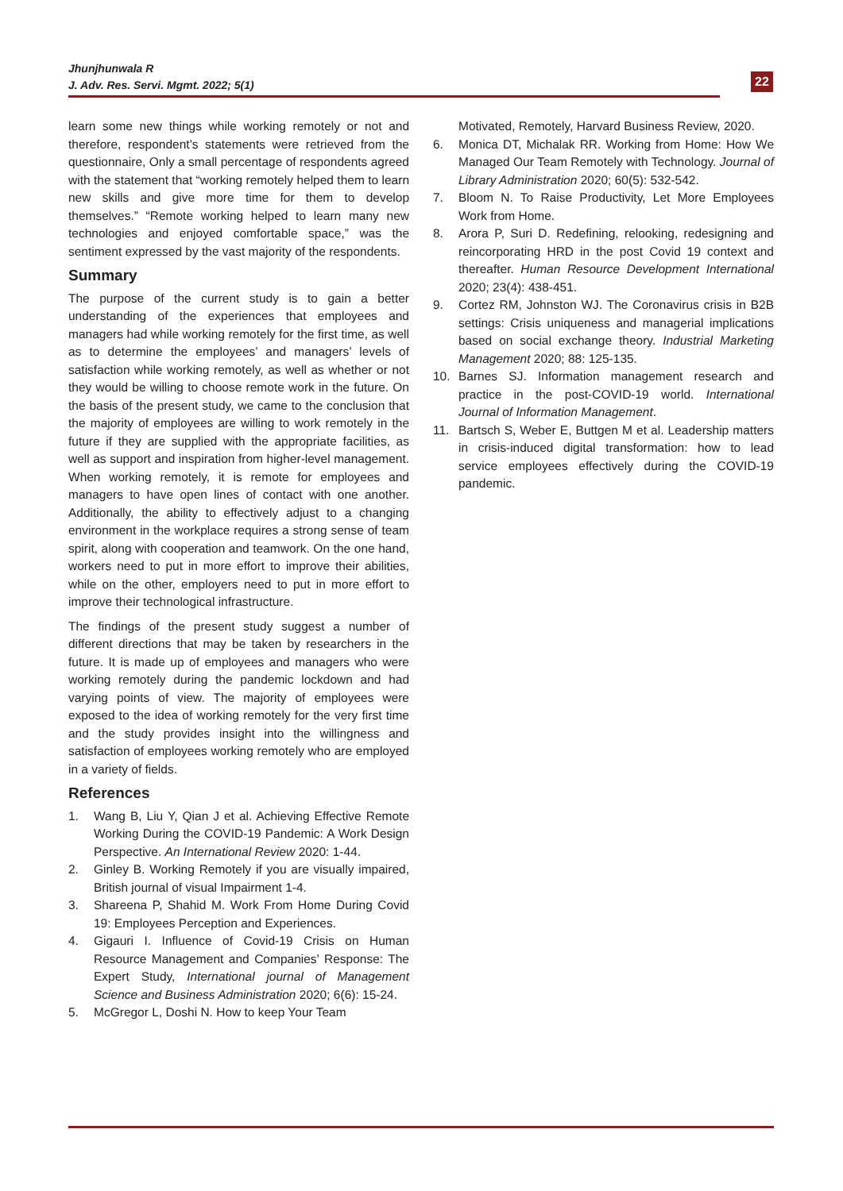Jhunjhunwala R
J. Adv. Res. Servi. Mgmt. 2022; 5(1)
22
learn some new things while working remotely or not and therefore, respondent’s statements were retrieved from the questionnaire, Only a small percentage of respondents agreed with the statement that “working remotely helped them to learn new skills and give more time for them to develop themselves.” “Remote working helped to learn many new technologies and enjoyed comfortable space,” was the sentiment expressed by the vast majority of the respondents.
Summary
The purpose of the current study is to gain a better understanding of the experiences that employees and managers had while working remotely for the first time, as well as to determine the employees’ and managers’ levels of satisfaction while working remotely, as well as whether or not they would be willing to choose remote work in the future. On the basis of the present study, we came to the conclusion that the majority of employees are willing to work remotely in the future if they are supplied with the appropriate facilities, as well as support and inspiration from higher-level management. When working remotely, it is remote for employees and managers to have open lines of contact with one another. Additionally, the ability to effectively adjust to a changing environment in the workplace requires a strong sense of team spirit, along with cooperation and teamwork. On the one hand, workers need to put in more effort to improve their abilities, while on the other, employers need to put in more effort to improve their technological infrastructure.
The findings of the present study suggest a number of different directions that may be taken by researchers in the future. It is made up of employees and managers who were working remotely during the pandemic lockdown and had varying points of view. The majority of employees were exposed to the idea of working remotely for the very first time and the study provides insight into the willingness and satisfaction of employees working remotely who are employed in a variety of fields.
References
1. Wang B, Liu Y, Qian J et al. Achieving Effective Remote Working During the COVID-19 Pandemic: A Work Design Perspective. An International Review 2020: 1-44.
2. Ginley B. Working Remotely if you are visually impaired, British journal of visual Impairment 1-4.
3. Shareena P, Shahid M. Work From Home During Covid 19: Employees Perception and Experiences.
4. Gigauri I. Influence of Covid-19 Crisis on Human Resource Management and Companies’ Response: The Expert Study, International journal of Management Science and Business Administration 2020; 6(6): 15-24.
5. McGregor L, Doshi N. How to keep Your Team
Motivated, Remotely, Harvard Business Review, 2020.
6. Monica DT, Michalak RR. Working from Home: How We Managed Our Team Remotely with Technology. Journal of Library Administration 2020; 60(5): 532-542.
7. Bloom N. To Raise Productivity, Let More Employees Work from Home.
8. Arora P, Suri D. Redefining, relooking, redesigning and reincorporating HRD in the post Covid 19 context and thereafter. Human Resource Development International 2020; 23(4): 438-451.
9. Cortez RM, Johnston WJ. The Coronavirus crisis in B2B settings: Crisis uniqueness and managerial implications based on social exchange theory. Industrial Marketing Management 2020; 88: 125-135.
10. Barnes SJ. Information management research and practice in the post-COVID-19 world. International Journal of Information Management.
11. Bartsch S, Weber E, Buttgen M et al. Leadership matters in crisis-induced digital transformation: how to lead service employees effectively during the COVID-19 pandemic.